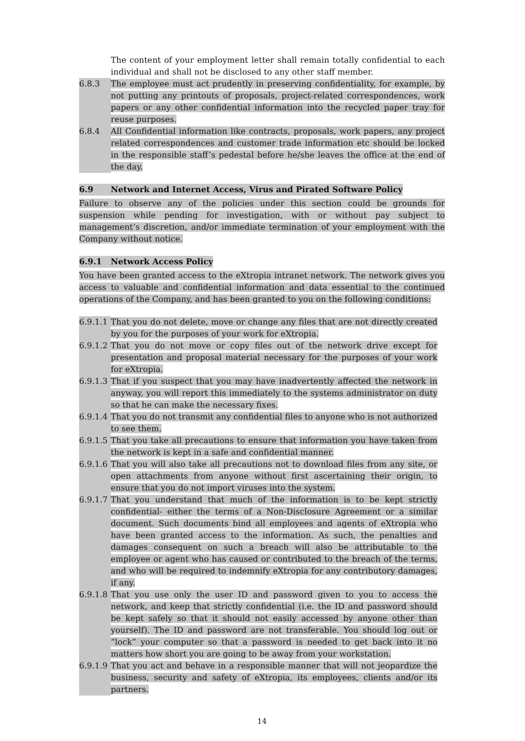The content of your employment letter shall remain totally confidential to each individual and shall not be disclosed to any other staff member.
6.8.3 The employee must act prudently in preserving confidentiality, for example, by not putting any printouts of proposals, project-related correspondences, work papers or any other confidential information into the recycled paper tray for reuse purposes.
6.8.4 All Confidential information like contracts, proposals, work papers, any project related correspondences and customer trade information etc should be locked in the responsible staff’s pedestal before he/she leaves the office at the end of the day.
6.9 Network and Internet Access, Virus and Pirated Software Policy
Failure to observe any of the policies under this section could be grounds for suspension while pending for investigation, with or without pay subject to management’s discretion, and/or immediate termination of your employment with the Company without notice.
6.9.1 Network Access Policy
You have been granted access to the eXtropia intranet network. The network gives you access to valuable and confidential information and data essential to the continued operations of the Company, and has been granted to you on the following conditions:
6.9.1.1 That you do not delete, move or change any files that are not directly created by you for the purposes of your work for eXtropia.
6.9.1.2 That you do not move or copy files out of the network drive except for presentation and proposal material necessary for the purposes of your work for eXtropia.
6.9.1.3 That if you suspect that you may have inadvertently affected the network in anyway, you will report this immediately to the systems administrator on duty so that he can make the necessary fixes.
6.9.1.4 That you do not transmit any confidential files to anyone who is not authorized to see them.
6.9.1.5 That you take all precautions to ensure that information you have taken from the network is kept in a safe and confidential manner.
6.9.1.6 That you will also take all precautions not to download files from any site, or open attachments from anyone without first ascertaining their origin, to ensure that you do not import viruses into the system.
6.9.1.7 That you understand that much of the information is to be kept strictly confidential- either the terms of a Non-Disclosure Agreement or a similar document. Such documents bind all employees and agents of eXtropia who have been granted access to the information. As such, the penalties and damages consequent on such a breach will also be attributable to the employee or agent who has caused or contributed to the breach of the terms, and who will be required to indemnify eXtropia for any contributory damages, if any.
6.9.1.8 That you use only the user ID and password given to you to access the network, and keep that strictly confidential (i.e. the ID and password should be kept safely so that it should not easily accessed by anyone other than yourself). The ID and password are not transferable. You should log out or “lock” your computer so that a password is needed to get back into it no matters how short you are going to be away from your workstation.
6.9.1.9 That you act and behave in a responsible manner that will not jeopardize the business, security and safety of eXtropia, its employees, clients and/or its partners.
14